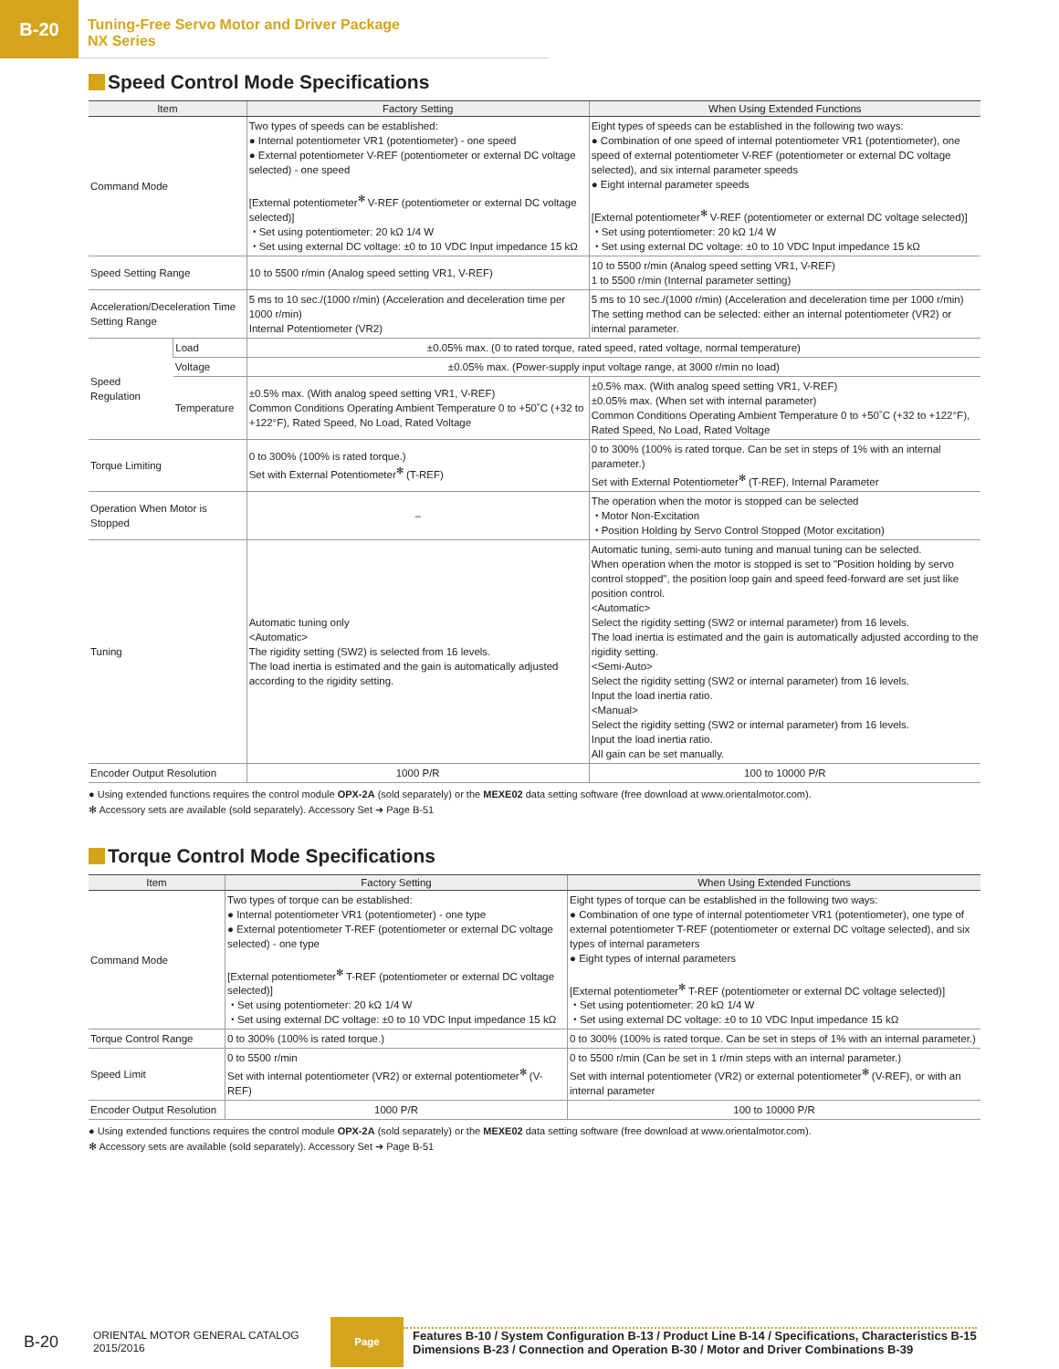B-20
Tuning-Free Servo Motor and Driver Package
NX Series
Speed Control Mode Specifications
| Item | | Factory Setting | When Using Extended Functions |
| --- | --- | --- | --- |
| Command Mode | | Two types of speeds can be established: ● Internal potentiometer VR1 (potentiometer) - one speed ● External potentiometer V-REF (potentiometer or external DC voltage selected) - one speed [External potentiometer<sup>✻</sup> V-REF (potentiometer or external DC voltage selected)] ・Set using potentiometer: 20 kΩ 1/4 W ・Set using external DC voltage: ±0 to 10 VDC Input impedance 15 kΩ | Eight types of speeds can be established in the following two ways: ● Combination of one speed of internal potentiometer VR1 (potentiometer), one speed of external potentiometer V-REF (potentiometer or external DC voltage selected), and six internal parameter speeds ● Eight internal parameter speeds [External potentiometer<sup>✻</sup> V-REF (potentiometer or external DC voltage selected)] ・Set using potentiometer: 20 kΩ 1/4 W ・Set using external DC voltage: ±0 to 10 VDC Input impedance 15 kΩ |
| Speed Setting Range | | 10 to 5500 r/min (Analog speed setting VR1, V-REF) | 10 to 5500 r/min (Analog speed setting VR1, V-REF) 1 to 5500 r/min (Internal parameter setting) |
| Acceleration/Deceleration Time Setting Range | | 5 ms to 10 sec./(1000 r/min) (Acceleration and deceleration time per 1000 r/min) Internal Potentiometer (VR2) | 5 ms to 10 sec./(1000 r/min) (Acceleration and deceleration time per 1000 r/min) The setting method can be selected: either an internal potentiometer (VR2) or internal parameter. |
| Speed Regulation | Load | ±0.05% max. (0 to rated torque, rated speed, rated voltage, normal temperature) | |
| | Voltage | ±0.05% max. (Power-supply input voltage range, at 3000 r/min no load) | |
| | Temperature | ±0.5% max. (With analog speed setting VR1, V-REF) Common Conditions Operating Ambient Temperature 0 to +50˚C (+32 to +122°F), Rated Speed, No Load, Rated Voltage | ±0.5% max. (With analog speed setting VR1, V-REF) ±0.05% max. (When set with internal parameter) Common Conditions Operating Ambient Temperature 0 to +50˚C (+32 to +122°F), Rated Speed, No Load, Rated Voltage |
| Torque Limiting | | 0 to 300% (100% is rated torque.) Set with External Potentiometer<sup>✻</sup> (T-REF) | 0 to 300% (100% is rated torque. Can be set in steps of 1% with an internal parameter.) Set with External Potentiometer<sup>✻</sup> (T-REF), Internal Parameter |
| Operation When Motor is Stopped | | – | The operation when the motor is stopped can be selected ・Motor Non-Excitation ・Position Holding by Servo Control Stopped (Motor excitation) |
| Tuning | | Automatic tuning only <Automatic> The rigidity setting (SW2) is selected from 16 levels. The load inertia is estimated and the gain is automatically adjusted according to the rigidity setting. | Automatic tuning, semi-auto tuning and manual tuning can be selected. When operation when the motor is stopped is set to "Position holding by servo control stopped", the position loop gain and speed feed-forward are set just like position control. <Automatic> Select the rigidity setting (SW2 or internal parameter) from 16 levels. The load inertia is estimated and the gain is automatically adjusted according to the rigidity setting. <Semi-Auto> Select the rigidity setting (SW2 or internal parameter) from 16 levels. Input the load inertia ratio. <Manual> Select the rigidity setting (SW2 or internal parameter) from 16 levels. Input the load inertia ratio. All gain can be set manually. |
| Encoder Output Resolution | | 1000 P/R | 100 to 10000 P/R |
● Using extended functions requires the control module OPX-2A (sold separately) or the MEXE02 data setting software (free download at www.orientalmotor.com).
✻ Accessory sets are available (sold separately). Accessory Set ➜ Page B-51
Torque Control Mode Specifications
| Item | Factory Setting | When Using Extended Functions |
| --- | --- | --- |
| Command Mode | Two types of torque can be established: ● Internal potentiometer VR1 (potentiometer) - one type ● External potentiometer T-REF (potentiometer or external DC voltage selected) - one type [External potentiometer<sup>✻</sup> T-REF (potentiometer or external DC voltage selected)] ・Set using potentiometer: 20 kΩ 1/4 W ・Set using external DC voltage: ±0 to 10 VDC Input impedance 15 kΩ | Eight types of torque can be established in the following two ways: ● Combination of one type of internal potentiometer VR1 (potentiometer), one type of external potentiometer T-REF (potentiometer or external DC voltage selected), and six types of internal parameters ● Eight types of internal parameters [External potentiometer<sup>✻</sup> T-REF (potentiometer or external DC voltage selected)] ・Set using potentiometer: 20 kΩ 1/4 W ・Set using external DC voltage: ±0 to 10 VDC Input impedance 15 kΩ |
| Torque Control Range | 0 to 300% (100% is rated torque.) | 0 to 300% (100% is rated torque. Can be set in steps of 1% with an internal parameter.) |
| Speed Limit | 0 to 5500 r/min Set with internal potentiometer (VR2) or external potentiometer<sup>✻</sup> (V-REF) | 0 to 5500 r/min (Can be set in 1 r/min steps with an internal parameter.) Set with internal potentiometer (VR2) or external potentiometer<sup>✻</sup> (V-REF), or with an internal parameter |
| Encoder Output Resolution | 1000 P/R | 100 to 10000 P/R |
● Using extended functions requires the control module OPX-2A (sold separately) or the MEXE02 data setting software (free download at www.orientalmotor.com).
✻ Accessory sets are available (sold separately). Accessory Set ➜ Page B-51
B-20
ORIENTAL MOTOR GENERAL CATALOG
2015/2016
Page
Features B-10 / System Configuration B-13 / Product Line B-14 / Specifications, Characteristics B-15
Dimensions B-23 / Connection and Operation B-30 / Motor and Driver Combinations B-39